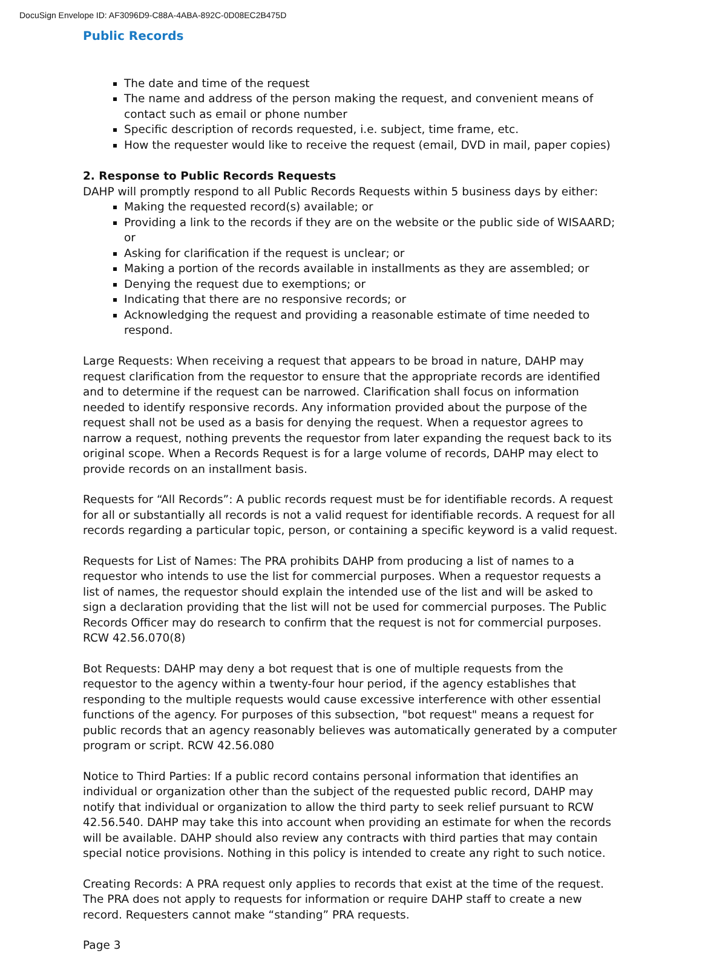DocuSign Envelope ID: AF3096D9-C88A-4ABA-892C-0D08EC2B475D
Public Records
The date and time of the request
The name and address of the person making the request, and convenient means of contact such as email or phone number
Specific description of records requested, i.e. subject, time frame, etc.
How the requester would like to receive the request (email, DVD in mail, paper copies)
2. Response to Public Records Requests
DAHP will promptly respond to all Public Records Requests within 5 business days by either:
Making the requested record(s) available; or
Providing a link to the records if they are on the website or the public side of WISAARD; or
Asking for clarification if the request is unclear; or
Making a portion of the records available in installments as they are assembled; or
Denying the request due to exemptions; or
Indicating that there are no responsive records; or
Acknowledging the request and providing a reasonable estimate of time needed to respond.
Large Requests: When receiving a request that appears to be broad in nature, DAHP may request clarification from the requestor to ensure that the appropriate records are identified and to determine if the request can be narrowed. Clarification shall focus on information needed to identify responsive records. Any information provided about the purpose of the request shall not be used as a basis for denying the request. When a requestor agrees to narrow a request, nothing prevents the requestor from later expanding the request back to its original scope. When a Records Request is for a large volume of records, DAHP may elect to provide records on an installment basis.
Requests for “All Records”: A public records request must be for identifiable records. A request for all or substantially all records is not a valid request for identifiable records. A request for all records regarding a particular topic, person, or containing a specific keyword is a valid request.
Requests for List of Names: The PRA prohibits DAHP from producing a list of names to a requestor who intends to use the list for commercial purposes. When a requestor requests a list of names, the requestor should explain the intended use of the list and will be asked to sign a declaration providing that the list will not be used for commercial purposes. The Public Records Officer may do research to confirm that the request is not for commercial purposes. RCW 42.56.070(8)
Bot Requests: DAHP may deny a bot request that is one of multiple requests from the requestor to the agency within a twenty-four hour period, if the agency establishes that responding to the multiple requests would cause excessive interference with other essential functions of the agency. For purposes of this subsection, "bot request" means a request for public records that an agency reasonably believes was automatically generated by a computer program or script. RCW 42.56.080
Notice to Third Parties: If a public record contains personal information that identifies an individual or organization other than the subject of the requested public record, DAHP may notify that individual or organization to allow the third party to seek relief pursuant to RCW 42.56.540. DAHP may take this into account when providing an estimate for when the records will be available. DAHP should also review any contracts with third parties that may contain special notice provisions. Nothing in this policy is intended to create any right to such notice.
Creating Records: A PRA request only applies to records that exist at the time of the request. The PRA does not apply to requests for information or require DAHP staff to create a new record. Requesters cannot make “standing” PRA requests.
Page 3